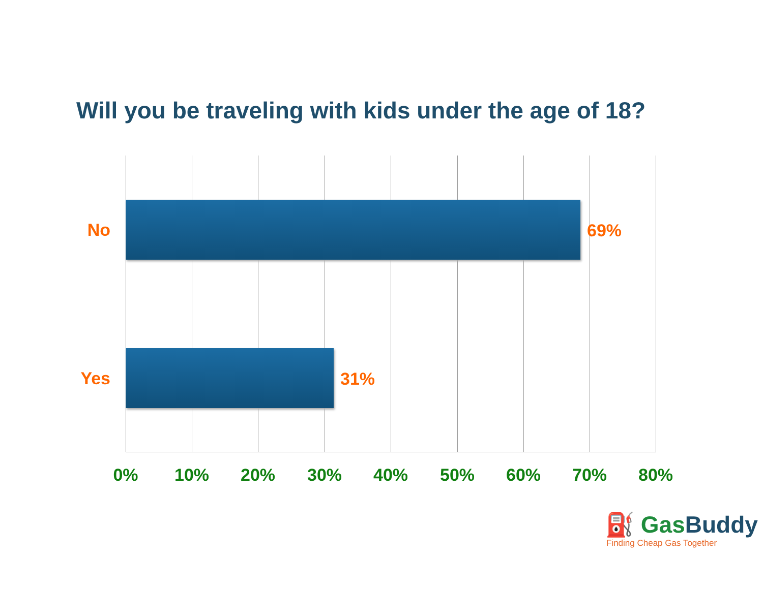Will you be traveling with kids under the age of 18?
No
69%
Yes
31%
0% 10% 20% 30% 40% 50% 60% 70% 80%
⛽ Gas Buddy
Finding Cheap Gas Together